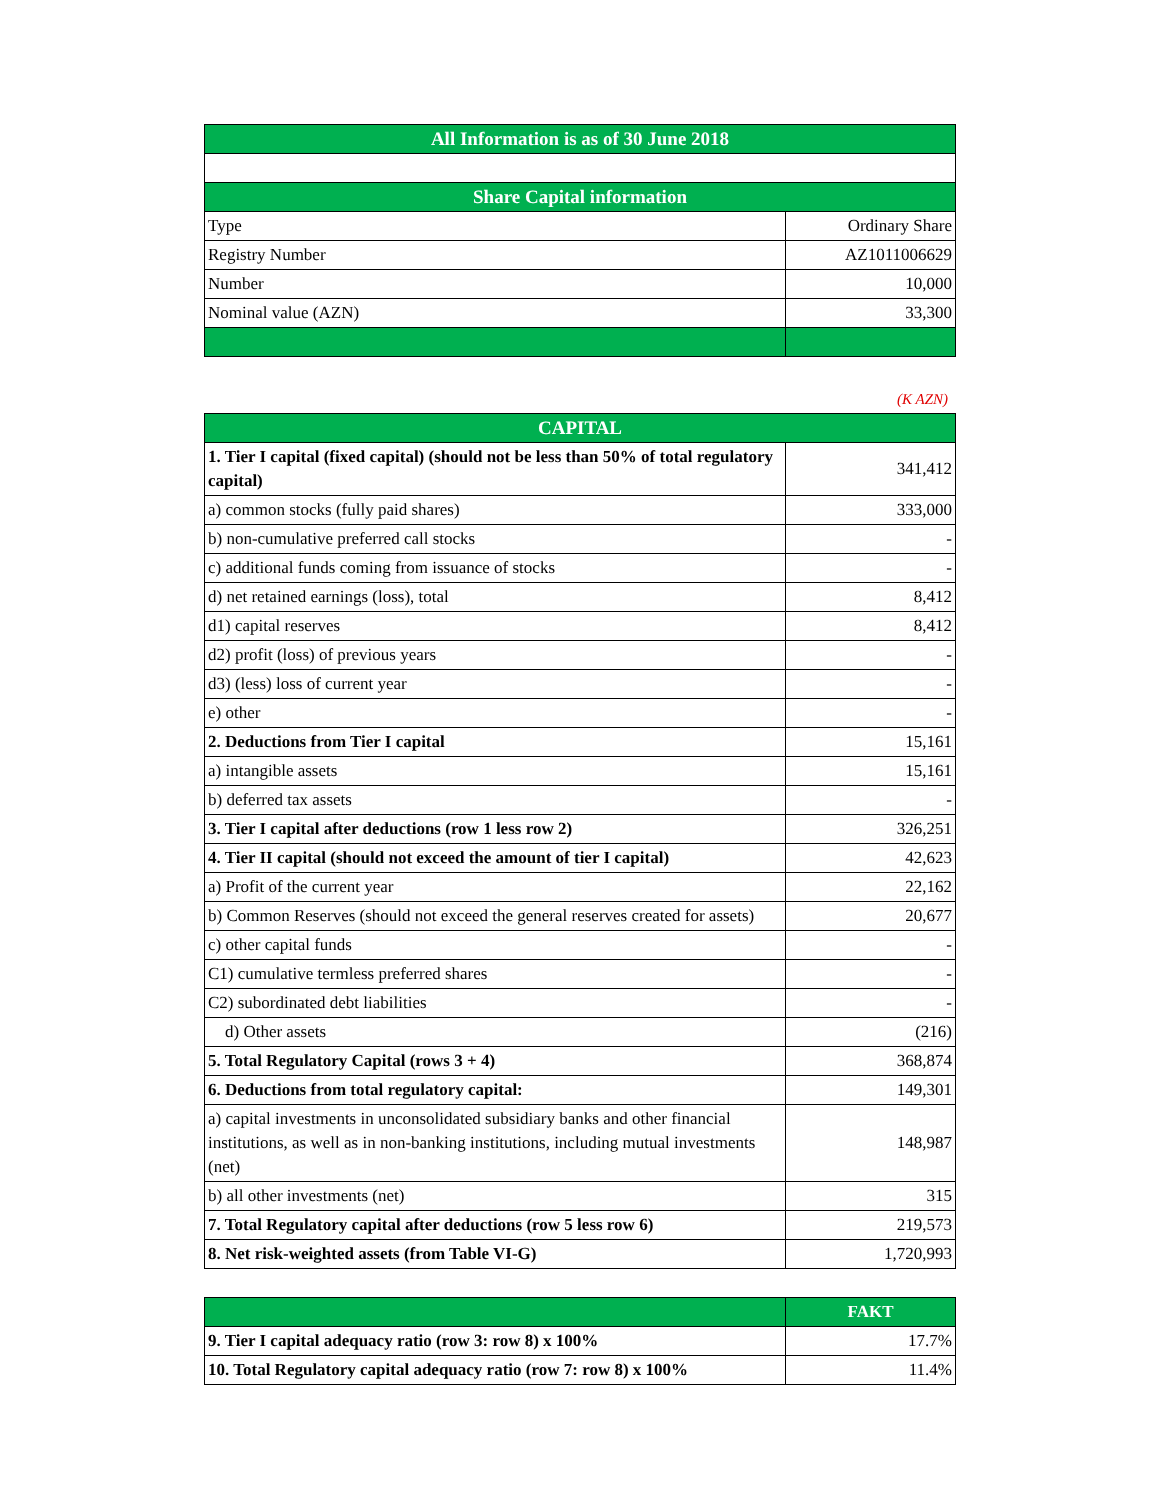| All Information is as of 30 June 2018 | |
| --- | --- |
| Share Capital information | |
| Type | Ordinary Share |
| Registry Number | AZ1011006629 |
| Number | 10,000 |
| Nominal value (AZN) | 33,300 |
(K AZN)
| CAPITAL | |
| --- | --- |
| 1. Tier I capital (fixed capital) (should not be less than 50% of total regulatory capital) | 341,412 |
| a) common stocks (fully paid shares) | 333,000 |
| b) non-cumulative preferred call stocks | - |
| c) additional funds coming from issuance of stocks | - |
| d) net retained earnings (loss), total | 8,412 |
| d1) capital reserves | 8,412 |
| d2) profit (loss) of previous years | - |
| d3) (less) loss of current year | - |
| e) other | - |
| 2. Deductions from Tier I capital | 15,161 |
| a) intangible assets | 15,161 |
| b) deferred tax assets | - |
| 3. Tier I capital after deductions (row 1 less row 2) | 326,251 |
| 4. Tier II capital (should not exceed the amount of tier I capital) | 42,623 |
| a) Profit of the current year | 22,162 |
| b) Common Reserves (should not exceed the general reserves created for assets) | 20,677 |
| c) other capital funds | - |
| C1) cumulative termless preferred shares | - |
| C2) subordinated debt liabilities | - |
| d) Other assets | (216) |
| 5. Total Regulatory Capital (rows 3 + 4) | 368,874 |
| 6. Deductions from total regulatory capital: | 149,301 |
| a) capital investments in unconsolidated subsidiary banks and other financial institutions, as well as in non-banking institutions, including mutual investments (net) | 148,987 |
| b) all other investments (net) | 315 |
| 7. Total Regulatory capital after deductions (row 5 less row 6) | 219,573 |
| 8. Net risk-weighted assets (from Table VI-G) | 1,720,993 |
| | FAKT |
| --- | --- |
| 9. Tier I capital adequacy ratio (row 3: row 8) x 100% | 17.7% |
| 10. Total Regulatory capital adequacy ratio (row 7: row 8) x 100% | 11.4% |